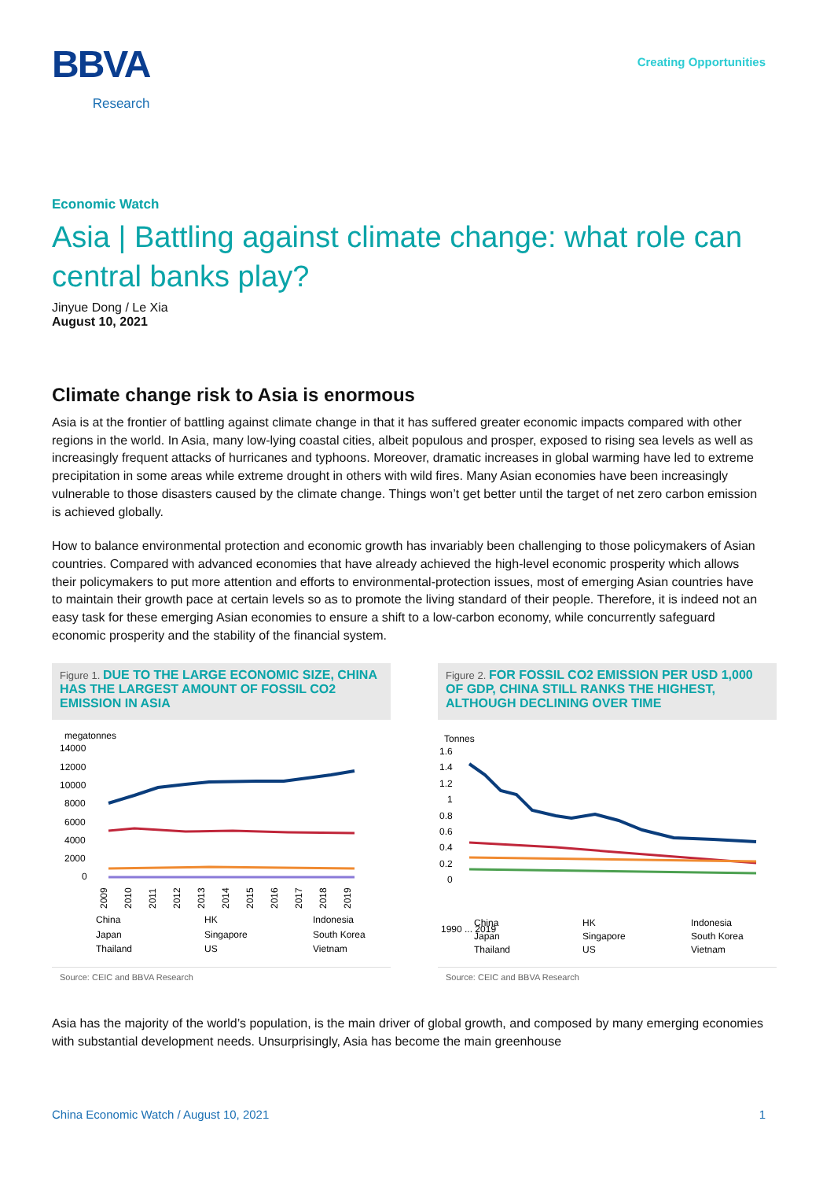BBVA
Research
Creating Opportunities
Economic Watch
Asia | Battling against climate change: what role can central banks play?
Jinyue Dong / Le Xia
August 10, 2021
Climate change risk to Asia is enormous
Asia is at the frontier of battling against climate change in that it has suffered greater economic impacts compared with other regions in the world. In Asia, many low-lying coastal cities, albeit populous and prosper, exposed to rising sea levels as well as increasingly frequent attacks of hurricanes and typhoons. Moreover, dramatic increases in global warming have led to extreme precipitation in some areas while extreme drought in others with wild fires. Many Asian economies have been increasingly vulnerable to those disasters caused by the climate change. Things won’t get better until the target of net zero carbon emission is achieved globally.
How to balance environmental protection and economic growth has invariably been challenging to those policymakers of Asian countries. Compared with advanced economies that have already achieved the high-level economic prosperity which allows their policymakers to put more attention and efforts to environmental-protection issues, most of emerging Asian countries have to maintain their growth pace at certain levels so as to promote the living standard of their people. Therefore, it is indeed not an easy task for these emerging Asian economies to ensure a shift to a low-carbon economy, while concurrently safeguard economic prosperity and the stability of the financial system.
Figure 1. DUE TO THE LARGE ECONOMIC SIZE, CHINA HAS THE LARGEST AMOUNT OF FOSSIL CO2 EMISSION IN ASIA
megatonnes
14000
12000
10000
8000
6000
4000
2000
0
2009
2010
2011
2012
2013
2014
2015
2016
2017
2018
2019
China
HK
Indonesia
Japan
Singapore
South Korea
Thailand
US
Vietnam
Source: CEIC and BBVA Research
Figure 2. FOR FOSSIL CO2 EMISSION PER USD 1,000 OF GDP, CHINA STILL RANKS THE HIGHEST, ALTHOUGH DECLINING OVER TIME
Tonnes
1.6
1.4
1.2
1
0.8
0.6
0.4
0.2
0
1990 ... 2019
China
HK
Indonesia
Japan
Singapore
South Korea
Thailand
US
Vietnam
Source: CEIC and BBVA Research
Asia has the majority of the world’s population, is the main driver of global growth, and composed by many emerging economies with substantial development needs. Unsurprisingly, Asia has become the main greenhouse
China Economic Watch / August 10, 2021 1